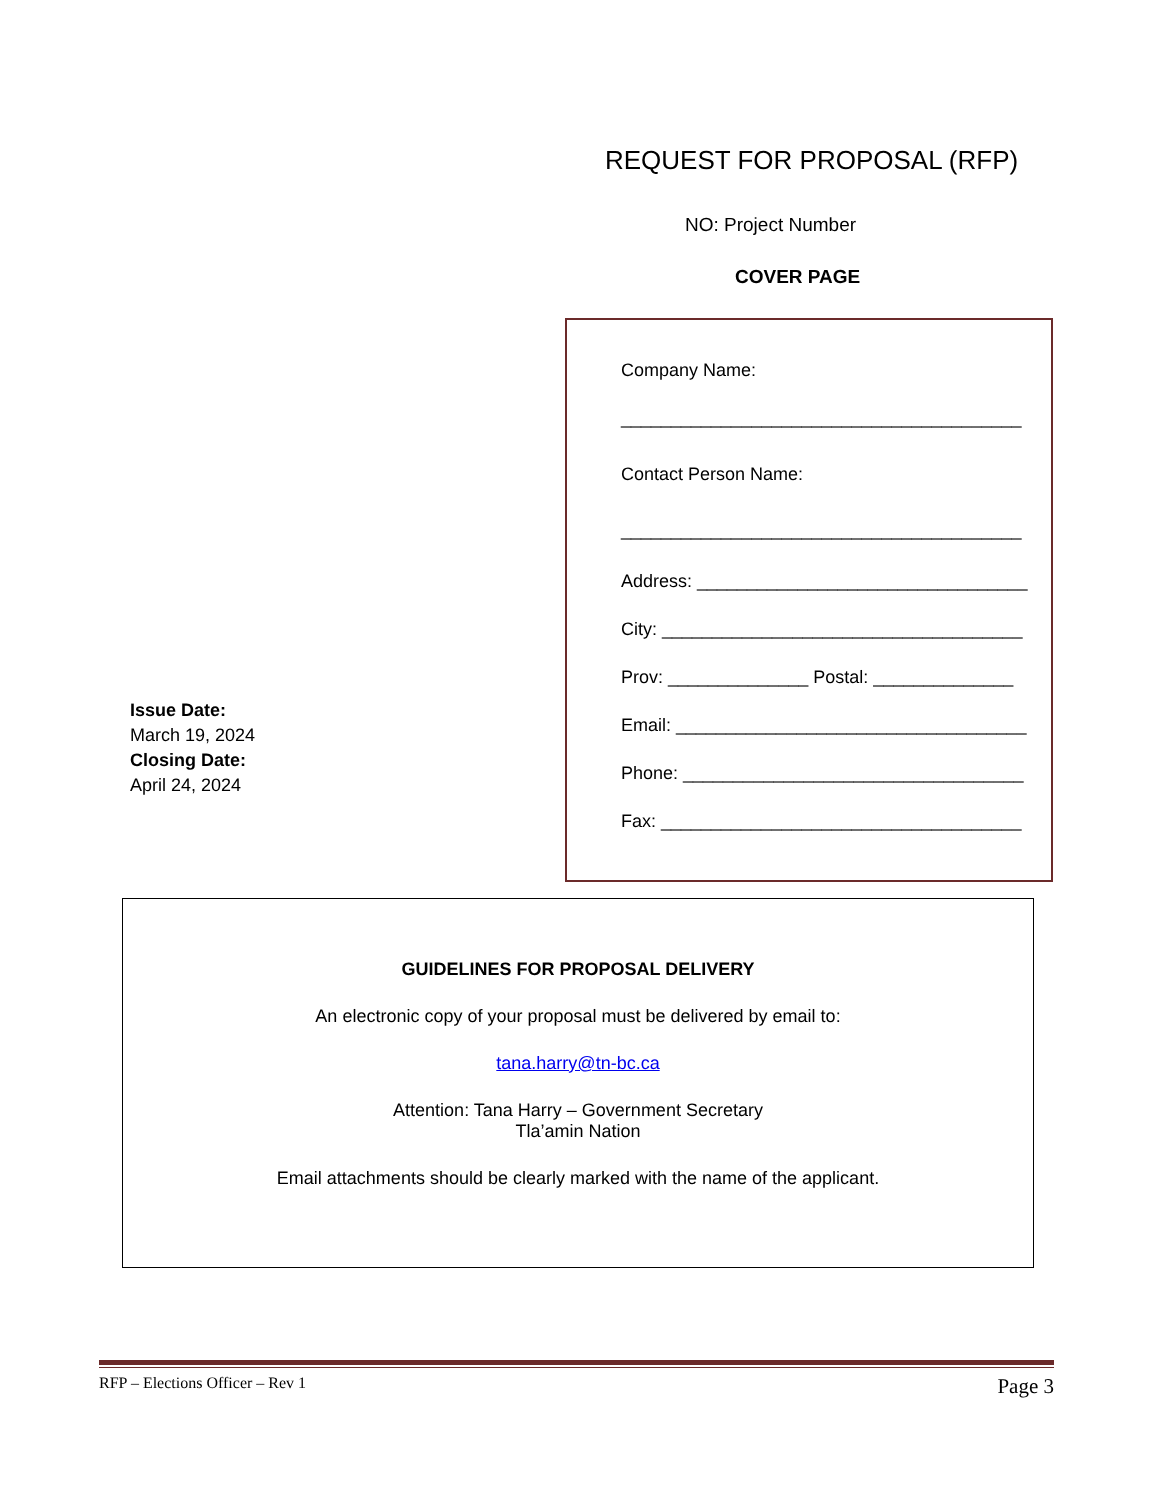REQUEST FOR PROPOSAL (RFP)
NO: Project Number
COVER PAGE
Issue Date:
March 19, 2024
Closing Date:
April 24, 2024
Company Name:
________________________________________
Contact Person Name:
________________________________________
Address: _________________________________
City: ____________________________________
Prov: ______________ Postal: ______________
Email: ___________________________________
Phone: __________________________________
Fax: ____________________________________
GUIDELINES FOR PROPOSAL DELIVERY
An electronic copy of your proposal must be delivered by email to:
tana.harry@tn-bc.ca
Attention: Tana Harry – Government Secretary
Tla’amin Nation
Email attachments should be clearly marked with the name of the applicant.
RFP – Elections Officer – Rev 1 Page 3